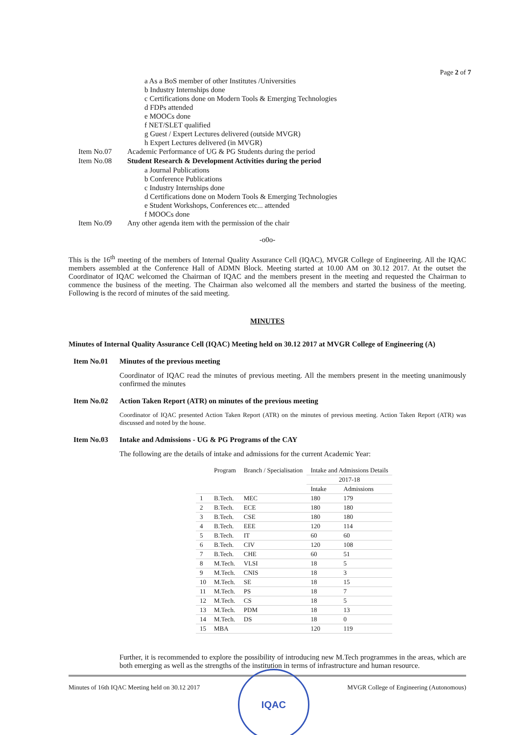Page 2 of 7
a As a BoS member of other Institutes /Universities
b Industry Internships done
c Certifications done on Modern Tools & Emerging Technologies
d FDPs attended
e MOOCs done
f NET/SLET qualified
g Guest / Expert Lectures delivered (outside MVGR)
h Expert Lectures delivered (in MVGR)
Item No.07 Academic Performance of UG & PG Students during the period
Item No.08 Student Research & Development Activities during the period
a Journal Publications
b Conference Publications
c Industry Internships done
d Certifications done on Modern Tools & Emerging Technologies
e Student Workshops, Conferences etc... attended
f MOOCs done
Item No.09 Any other agenda item with the permission of the chair
-o0o-
This is the 16<sup>th</sup> meeting of the members of Internal Quality Assurance Cell (IQAC), MVGR College of Engineering. All the IQAC members assembled at the Conference Hall of ADMN Block. Meeting started at 10.00 AM on 30.12 2017. At the outset the Coordinator of IQAC welcomed the Chairman of IQAC and the members present in the meeting and requested the Chairman to commence the business of the meeting. The Chairman also welcomed all the members and started the business of the meeting. Following is the record of minutes of the said meeting.
MINUTES
Minutes of Internal Quality Assurance Cell (IQAC) Meeting held on 30.12 2017 at MVGR College of Engineering (A)
Item No.01 Minutes of the previous meeting
Coordinator of IQAC read the minutes of previous meeting. All the members present in the meeting unanimously confirmed the minutes
Item No.02 Action Taken Report (ATR) on minutes of the previous meeting
Coordinator of IQAC presented Action Taken Report (ATR) on the minutes of previous meeting. Action Taken Report (ATR) was discussed and noted by the house.
Item No.03 Intake and Admissions - UG & PG Programs of the CAY
The following are the details of intake and admissions for the current Academic Year:
| | Program | Branch / Specialisation | Intake and Admissions Details | |
| --- | --- | --- | --- | --- |
| | | | 2017-18 | |
| | | | Intake | Admissions |
| 1 | B.Tech. | MEC | 180 | 179 |
| 2 | B.Tech. | ECE | 180 | 180 |
| 3 | B.Tech. | CSE | 180 | 180 |
| 4 | B.Tech. | EEE | 120 | 114 |
| 5 | B.Tech. | IT | 60 | 60 |
| 6 | B.Tech. | CIV | 120 | 108 |
| 7 | B.Tech. | CHE | 60 | 51 |
| 8 | M.Tech. | VLSI | 18 | 5 |
| 9 | M.Tech. | CNIS | 18 | 3 |
| 10 | M.Tech. | SE | 18 | 15 |
| 11 | M.Tech. | PS | 18 | 7 |
| 12 | M.Tech. | CS | 18 | 5 |
| 13 | M.Tech. | PDM | 18 | 13 |
| 14 | M.Tech. | DS | 18 | 0 |
| 15 | MBA | | 120 | 119 |
Further, it is recommended to explore the possibility of introducing new M.Tech programmes in the areas, which are both emerging as well as the strengths of the institution in terms of infrastructure and human resource.
Minutes of 16th IQAC Meeting held on 30.12 2017
IQAC
MVGR College of Engineering (Autonomous)